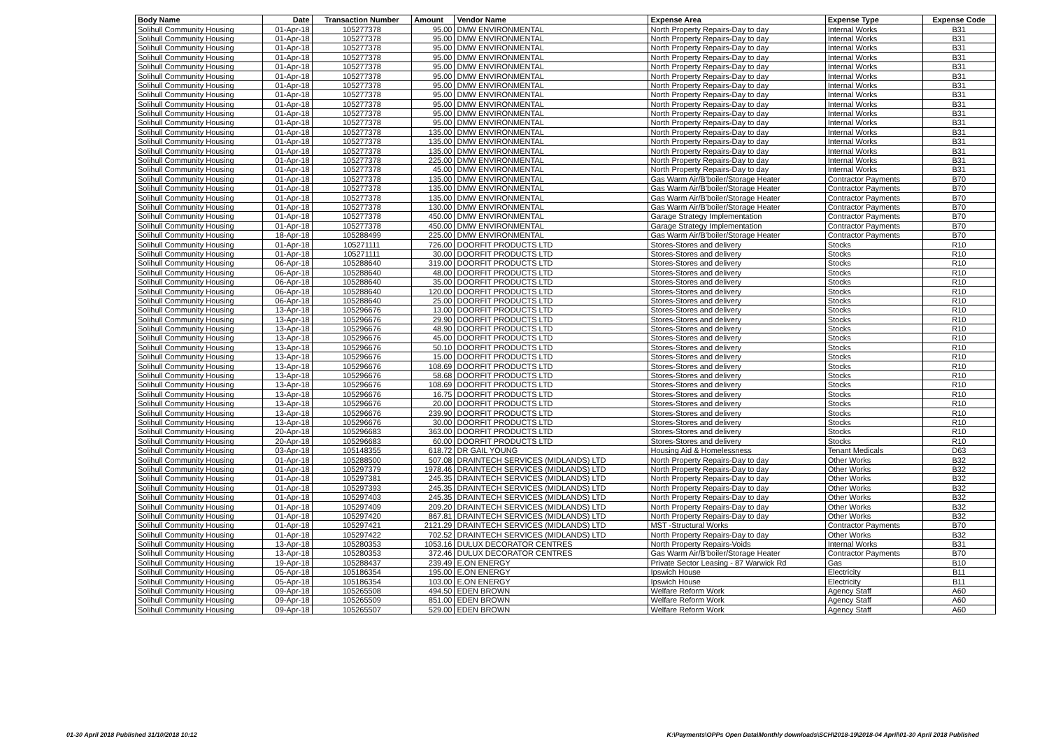| Body Name | Date | Transaction Number | Amount | Vendor Name | Expense Area | Expense Type | Expense Code |
| --- | --- | --- | --- | --- | --- | --- | --- |
| Solihull Community Housing | 01-Apr-18 | 105277378 | 95.00 | DMW ENVIRONMENTAL | North Property Repairs-Day to day | Internal Works | B31 |
| Solihull Community Housing | 01-Apr-18 | 105277378 | 95.00 | DMW ENVIRONMENTAL | North Property Repairs-Day to day | Internal Works | B31 |
| Solihull Community Housing | 01-Apr-18 | 105277378 | 95.00 | DMW ENVIRONMENTAL | North Property Repairs-Day to day | Internal Works | B31 |
| Solihull Community Housing | 01-Apr-18 | 105277378 | 95.00 | DMW ENVIRONMENTAL | North Property Repairs-Day to day | Internal Works | B31 |
| Solihull Community Housing | 01-Apr-18 | 105277378 | 95.00 | DMW ENVIRONMENTAL | North Property Repairs-Day to day | Internal Works | B31 |
| Solihull Community Housing | 01-Apr-18 | 105277378 | 95.00 | DMW ENVIRONMENTAL | North Property Repairs-Day to day | Internal Works | B31 |
| Solihull Community Housing | 01-Apr-18 | 105277378 | 95.00 | DMW ENVIRONMENTAL | North Property Repairs-Day to day | Internal Works | B31 |
| Solihull Community Housing | 01-Apr-18 | 105277378 | 95.00 | DMW ENVIRONMENTAL | North Property Repairs-Day to day | Internal Works | B31 |
| Solihull Community Housing | 01-Apr-18 | 105277378 | 95.00 | DMW ENVIRONMENTAL | North Property Repairs-Day to day | Internal Works | B31 |
| Solihull Community Housing | 01-Apr-18 | 105277378 | 95.00 | DMW ENVIRONMENTAL | North Property Repairs-Day to day | Internal Works | B31 |
| Solihull Community Housing | 01-Apr-18 | 105277378 | 95.00 | DMW ENVIRONMENTAL | North Property Repairs-Day to day | Internal Works | B31 |
| Solihull Community Housing | 01-Apr-18 | 105277378 | 135.00 | DMW ENVIRONMENTAL | North Property Repairs-Day to day | Internal Works | B31 |
| Solihull Community Housing | 01-Apr-18 | 105277378 | 135.00 | DMW ENVIRONMENTAL | North Property Repairs-Day to day | Internal Works | B31 |
| Solihull Community Housing | 01-Apr-18 | 105277378 | 135.00 | DMW ENVIRONMENTAL | North Property Repairs-Day to day | Internal Works | B31 |
| Solihull Community Housing | 01-Apr-18 | 105277378 | 225.00 | DMW ENVIRONMENTAL | North Property Repairs-Day to day | Internal Works | B31 |
| Solihull Community Housing | 01-Apr-18 | 105277378 | 45.00 | DMW ENVIRONMENTAL | North Property Repairs-Day to day | Internal Works | B31 |
| Solihull Community Housing | 01-Apr-18 | 105277378 | 135.00 | DMW ENVIRONMENTAL | Gas Warm Air/B'boiler/Storage Heater | Contractor Payments | B70 |
| Solihull Community Housing | 01-Apr-18 | 105277378 | 135.00 | DMW ENVIRONMENTAL | Gas Warm Air/B'boiler/Storage Heater | Contractor Payments | B70 |
| Solihull Community Housing | 01-Apr-18 | 105277378 | 135.00 | DMW ENVIRONMENTAL | Gas Warm Air/B'boiler/Storage Heater | Contractor Payments | B70 |
| Solihull Community Housing | 01-Apr-18 | 105277378 | 130.00 | DMW ENVIRONMENTAL | Gas Warm Air/B'boiler/Storage Heater | Contractor Payments | B70 |
| Solihull Community Housing | 01-Apr-18 | 105277378 | 450.00 | DMW ENVIRONMENTAL | Garage Strategy Implementation | Contractor Payments | B70 |
| Solihull Community Housing | 01-Apr-18 | 105277378 | 450.00 | DMW ENVIRONMENTAL | Garage Strategy Implementation | Contractor Payments | B70 |
| Solihull Community Housing | 18-Apr-18 | 105288499 | 225.00 | DMW ENVIRONMENTAL | Gas Warm Air/B'boiler/Storage Heater | Contractor Payments | B70 |
| Solihull Community Housing | 01-Apr-18 | 105271111 | 726.00 | DOORFIT PRODUCTS LTD | Stores-Stores and delivery | Stocks | R10 |
| Solihull Community Housing | 01-Apr-18 | 105271111 | 30.00 | DOORFIT PRODUCTS LTD | Stores-Stores and delivery | Stocks | R10 |
| Solihull Community Housing | 06-Apr-18 | 105288640 | 319.00 | DOORFIT PRODUCTS LTD | Stores-Stores and delivery | Stocks | R10 |
| Solihull Community Housing | 06-Apr-18 | 105288640 | 48.00 | DOORFIT PRODUCTS LTD | Stores-Stores and delivery | Stocks | R10 |
| Solihull Community Housing | 06-Apr-18 | 105288640 | 35.00 | DOORFIT PRODUCTS LTD | Stores-Stores and delivery | Stocks | R10 |
| Solihull Community Housing | 06-Apr-18 | 105288640 | 120.00 | DOORFIT PRODUCTS LTD | Stores-Stores and delivery | Stocks | R10 |
| Solihull Community Housing | 06-Apr-18 | 105288640 | 25.00 | DOORFIT PRODUCTS LTD | Stores-Stores and delivery | Stocks | R10 |
| Solihull Community Housing | 13-Apr-18 | 105296676 | 13.00 | DOORFIT PRODUCTS LTD | Stores-Stores and delivery | Stocks | R10 |
| Solihull Community Housing | 13-Apr-18 | 105296676 | 29.90 | DOORFIT PRODUCTS LTD | Stores-Stores and delivery | Stocks | R10 |
| Solihull Community Housing | 13-Apr-18 | 105296676 | 48.90 | DOORFIT PRODUCTS LTD | Stores-Stores and delivery | Stocks | R10 |
| Solihull Community Housing | 13-Apr-18 | 105296676 | 45.00 | DOORFIT PRODUCTS LTD | Stores-Stores and delivery | Stocks | R10 |
| Solihull Community Housing | 13-Apr-18 | 105296676 | 50.10 | DOORFIT PRODUCTS LTD | Stores-Stores and delivery | Stocks | R10 |
| Solihull Community Housing | 13-Apr-18 | 105296676 | 15.00 | DOORFIT PRODUCTS LTD | Stores-Stores and delivery | Stocks | R10 |
| Solihull Community Housing | 13-Apr-18 | 105296676 | 108.69 | DOORFIT PRODUCTS LTD | Stores-Stores and delivery | Stocks | R10 |
| Solihull Community Housing | 13-Apr-18 | 105296676 | 58.68 | DOORFIT PRODUCTS LTD | Stores-Stores and delivery | Stocks | R10 |
| Solihull Community Housing | 13-Apr-18 | 105296676 | 108.69 | DOORFIT PRODUCTS LTD | Stores-Stores and delivery | Stocks | R10 |
| Solihull Community Housing | 13-Apr-18 | 105296676 | 16.75 | DOORFIT PRODUCTS LTD | Stores-Stores and delivery | Stocks | R10 |
| Solihull Community Housing | 13-Apr-18 | 105296676 | 20.00 | DOORFIT PRODUCTS LTD | Stores-Stores and delivery | Stocks | R10 |
| Solihull Community Housing | 13-Apr-18 | 105296676 | 239.90 | DOORFIT PRODUCTS LTD | Stores-Stores and delivery | Stocks | R10 |
| Solihull Community Housing | 13-Apr-18 | 105296676 | 30.00 | DOORFIT PRODUCTS LTD | Stores-Stores and delivery | Stocks | R10 |
| Solihull Community Housing | 20-Apr-18 | 105296683 | 363.00 | DOORFIT PRODUCTS LTD | Stores-Stores and delivery | Stocks | R10 |
| Solihull Community Housing | 20-Apr-18 | 105296683 | 60.00 | DOORFIT PRODUCTS LTD | Stores-Stores and delivery | Stocks | R10 |
| Solihull Community Housing | 03-Apr-18 | 105148355 | 618.72 | DR GAIL YOUNG | Housing Aid & Homelessness | Tenant Medicals | D63 |
| Solihull Community Housing | 01-Apr-18 | 105288500 | 507.08 | DRAINTECH SERVICES (MIDLANDS) LTD | North Property Repairs-Day to day | Other Works | B32 |
| Solihull Community Housing | 01-Apr-18 | 105297379 | 1978.46 | DRAINTECH SERVICES (MIDLANDS) LTD | North Property Repairs-Day to day | Other Works | B32 |
| Solihull Community Housing | 01-Apr-18 | 105297381 | 245.35 | DRAINTECH SERVICES (MIDLANDS) LTD | North Property Repairs-Day to day | Other Works | B32 |
| Solihull Community Housing | 01-Apr-18 | 105297393 | 245.35 | DRAINTECH SERVICES (MIDLANDS) LTD | North Property Repairs-Day to day | Other Works | B32 |
| Solihull Community Housing | 01-Apr-18 | 105297403 | 245.35 | DRAINTECH SERVICES (MIDLANDS) LTD | North Property Repairs-Day to day | Other Works | B32 |
| Solihull Community Housing | 01-Apr-18 | 105297409 | 209.20 | DRAINTECH SERVICES (MIDLANDS) LTD | North Property Repairs-Day to day | Other Works | B32 |
| Solihull Community Housing | 01-Apr-18 | 105297420 | 867.81 | DRAINTECH SERVICES (MIDLANDS) LTD | North Property Repairs-Day to day | Other Works | B32 |
| Solihull Community Housing | 01-Apr-18 | 105297421 | 2121.29 | DRAINTECH SERVICES (MIDLANDS) LTD | MST -Structural Works | Contractor Payments | B70 |
| Solihull Community Housing | 01-Apr-18 | 105297422 | 702.52 | DRAINTECH SERVICES (MIDLANDS) LTD | North Property Repairs-Day to day | Other Works | B32 |
| Solihull Community Housing | 13-Apr-18 | 105280353 | 1053.16 | DULUX DECORATOR CENTRES | North Property Repairs-Voids | Internal Works | B31 |
| Solihull Community Housing | 13-Apr-18 | 105280353 | 372.46 | DULUX DECORATOR CENTRES | Gas Warm Air/B'boiler/Storage Heater | Contractor Payments | B70 |
| Solihull Community Housing | 19-Apr-18 | 105288437 | 239.49 | E.ON ENERGY | Private Sector Leasing - 87 Warwick Rd | Gas | B10 |
| Solihull Community Housing | 05-Apr-18 | 105186354 | 195.00 | E.ON ENERGY | Ipswich House | Electricity | B11 |
| Solihull Community Housing | 05-Apr-18 | 105186354 | 103.00 | E.ON ENERGY | Ipswich House | Electricity | B11 |
| Solihull Community Housing | 09-Apr-18 | 105265508 | 494.50 | EDEN BROWN | Welfare Reform Work | Agency Staff | A60 |
| Solihull Community Housing | 09-Apr-18 | 105265509 | 851.00 | EDEN BROWN | Welfare Reform Work | Agency Staff | A60 |
| Solihull Community Housing | 09-Apr-18 | 105265507 | 529.00 | EDEN BROWN | Welfare Reform Work | Agency Staff | A60 |
01-30 April 2018 Published 31/10/2018 10:12
K:\Payments\OPPs Open Data\Monthly downloads\SCH\2018-19\2018-04 April\01-30 April 2018 Published